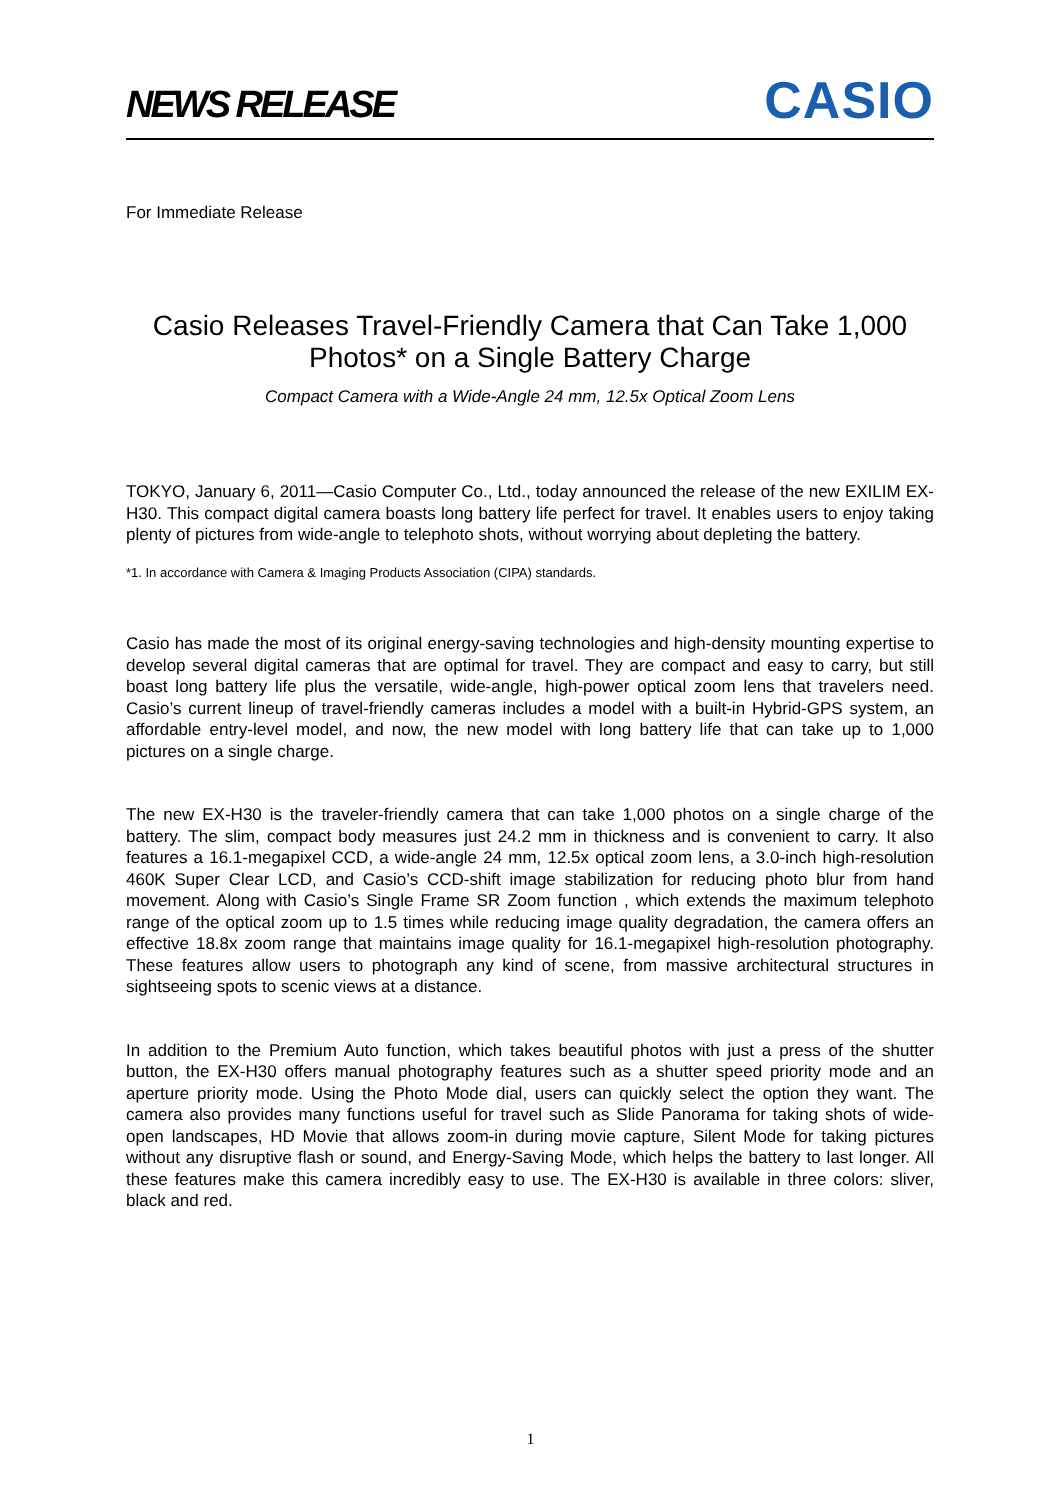NEWS RELEASE
CASIO
For Immediate Release
Casio Releases Travel-Friendly Camera that Can Take 1,000 Photos* on a Single Battery Charge
Compact Camera with a Wide-Angle 24 mm, 12.5x Optical Zoom Lens
TOKYO, January 6, 2011—Casio Computer Co., Ltd., today announced the release of the new EXILIM EX-H30. This compact digital camera boasts long battery life perfect for travel. It enables users to enjoy taking plenty of pictures from wide-angle to telephoto shots, without worrying about depleting the battery.
*1. In accordance with Camera & Imaging Products Association (CIPA) standards.
Casio has made the most of its original energy-saving technologies and high-density mounting expertise to develop several digital cameras that are optimal for travel. They are compact and easy to carry, but still boast long battery life plus the versatile, wide-angle, high-power optical zoom lens that travelers need. Casio’s current lineup of travel-friendly cameras includes a model with a built-in Hybrid-GPS system, an affordable entry-level model, and now, the new model with long battery life that can take up to 1,000 pictures on a single charge.
The new EX-H30 is the traveler-friendly camera that can take 1,000 photos on a single charge of the battery. The slim, compact body measures just 24.2 mm in thickness and is convenient to carry. It also features a 16.1-megapixel CCD, a wide-angle 24 mm, 12.5x optical zoom lens, a 3.0-inch high-resolution 460K Super Clear LCD, and Casio’s CCD-shift image stabilization for reducing photo blur from hand movement. Along with Casio’s Single Frame SR Zoom function , which extends the maximum telephoto range of the optical zoom up to 1.5 times while reducing image quality degradation, the camera offers an effective 18.8x zoom range that maintains image quality for 16.1-megapixel high-resolution photography. These features allow users to photograph any kind of scene, from massive architectural structures in sightseeing spots to scenic views at a distance.
In addition to the Premium Auto function, which takes beautiful photos with just a press of the shutter button, the EX-H30 offers manual photography features such as a shutter speed priority mode and an aperture priority mode. Using the Photo Mode dial, users can quickly select the option they want. The camera also provides many functions useful for travel such as Slide Panorama for taking shots of wide-open landscapes, HD Movie that allows zoom-in during movie capture, Silent Mode for taking pictures without any disruptive flash or sound, and Energy-Saving Mode, which helps the battery to last longer. All these features make this camera incredibly easy to use. The EX-H30 is available in three colors: sliver, black and red.
1